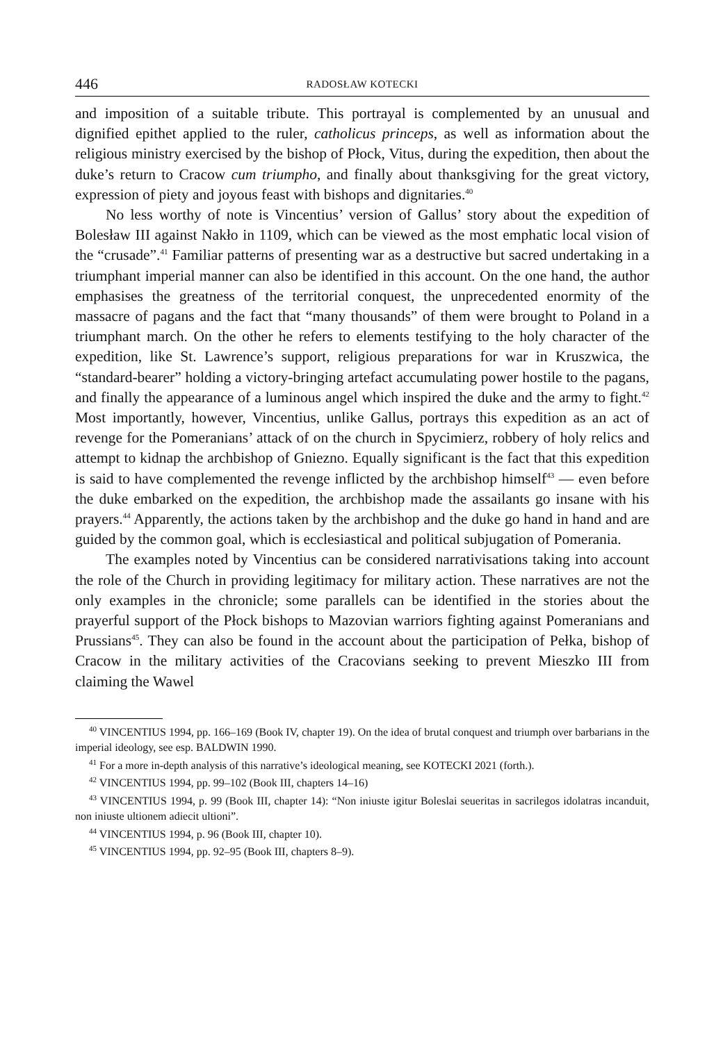446 RADOSŁAW KOTECKI
and imposition of a suitable tribute. This portrayal is complemented by an unusual and dignified epithet applied to the ruler, catholicus princeps, as well as information about the religious ministry exercised by the bishop of Płock, Vitus, during the expedition, then about the duke’s return to Cracow cum triumpho, and finally about thanksgiving for the great victory, expression of piety and joyous feast with bishops and dignitaries.<sup>40</sup>
No less worthy of note is Vincentius’ version of Gallus’ story about the expedition of Bolesław III against Nakło in 1109, which can be viewed as the most emphatic local vision of the “crusade”.<sup>41</sup> Familiar patterns of presenting war as a destructive but sacred undertaking in a triumphant imperial manner can also be identified in this account. On the one hand, the author emphasises the greatness of the territorial conquest, the unprecedented enormity of the massacre of pagans and the fact that “many thousands” of them were brought to Poland in a triumphant march. On the other he refers to elements testifying to the holy character of the expedition, like St. Lawrence’s support, religious preparations for war in Kruszwica, the “standard-bearer” holding a victory-bringing artefact accumulating power hostile to the pagans, and finally the appearance of a luminous angel which inspired the duke and the army to fight.<sup>42</sup> Most importantly, however, Vincentius, unlike Gallus, portrays this expedition as an act of revenge for the Pomeranians’ attack of on the church in Spycimierz, robbery of holy relics and attempt to kidnap the archbishop of Gniezno. Equally significant is the fact that this expedition is said to have complemented the revenge inflicted by the archbishop himself<sup>43</sup> — even before the duke embarked on the expedition, the archbishop made the assailants go insane with his prayers.<sup>44</sup> Apparently, the actions taken by the archbishop and the duke go hand in hand and are guided by the common goal, which is ecclesiastical and political subjugation of Pomerania.
The examples noted by Vincentius can be considered narrativisations taking into account the role of the Church in providing legitimacy for military action. These narratives are not the only examples in the chronicle; some parallels can be identified in the stories about the prayerful support of the Płock bishops to Mazovian warriors fighting against Pomeranians and Prussians<sup>45</sup>. They can also be found in the account about the participation of Pełka, bishop of Cracow in the military activities of the Cracovians seeking to prevent Mieszko III from claiming the Wawel
<sup>40</sup> VINCENTIUS 1994, pp. 166–169 (Book IV, chapter 19). On the idea of brutal conquest and triumph over barbarians in the imperial ideology, see esp. BALDWIN 1990.
<sup>41</sup> For a more in-depth analysis of this narrative’s ideological meaning, see KOTECKI 2021 (forth.).
<sup>42</sup> VINCENTIUS 1994, pp. 99–102 (Book III, chapters 14–16)
<sup>43</sup> VINCENTIUS 1994, p. 99 (Book III, chapter 14): “Non iniuste igitur Boleslai seueritas in sacrilegos idolatras incanduit, non iniuste ultionem adiecit ultioni”.
<sup>44</sup> VINCENTIUS 1994, p. 96 (Book III, chapter 10).
<sup>45</sup> VINCENTIUS 1994, pp. 92–95 (Book III, chapters 8–9).